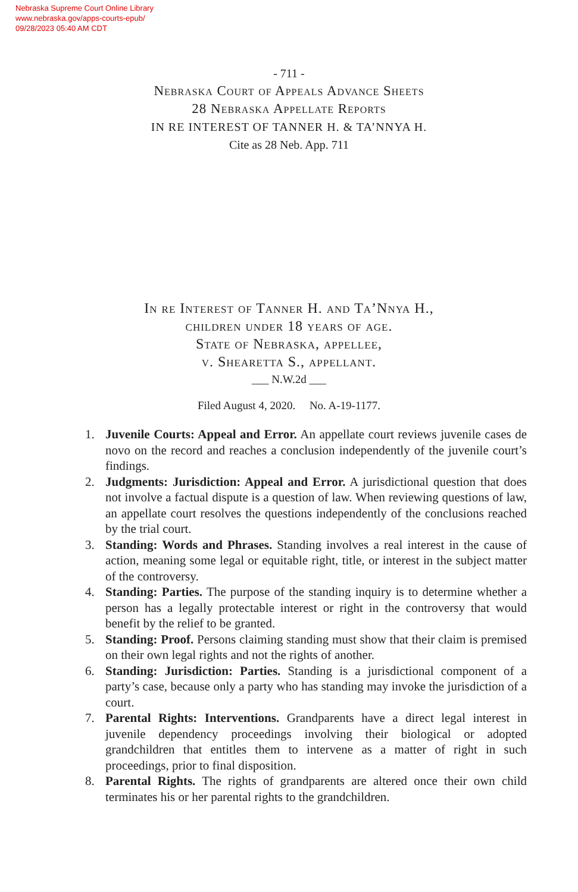Nebraska Supreme Court Online Library
www.nebraska.gov/apps-courts-epub/
09/28/2023 05:40 AM CDT
- 711 -
Nebraska Court of Appeals Advance Sheets
28 Nebraska Appellate Reports
IN RE INTEREST OF TANNER H. & TA’NNYA H.
Cite as 28 Neb. App. 711
In re Interest of Tanner H. and Ta’Nnya H.,
children under 18 years of age.
State of Nebraska, appellee,
v. Shearetta S., appellant.
___ N.W.2d ___
Filed August 4, 2020. No. A-19-1177.
1. Juvenile Courts: Appeal and Error. An appellate court reviews juvenile cases de novo on the record and reaches a conclusion independently of the juvenile court’s findings.
2. Judgments: Jurisdiction: Appeal and Error. A jurisdictional question that does not involve a factual dispute is a question of law. When reviewing questions of law, an appellate court resolves the questions independently of the conclusions reached by the trial court.
3. Standing: Words and Phrases. Standing involves a real interest in the cause of action, meaning some legal or equitable right, title, or interest in the subject matter of the controversy.
4. Standing: Parties. The purpose of the standing inquiry is to determine whether a person has a legally protectable interest or right in the controversy that would benefit by the relief to be granted.
5. Standing: Proof. Persons claiming standing must show that their claim is premised on their own legal rights and not the rights of another.
6. Standing: Jurisdiction: Parties. Standing is a jurisdictional component of a party’s case, because only a party who has standing may invoke the jurisdiction of a court.
7. Parental Rights: Interventions. Grandparents have a direct legal interest in juvenile dependency proceedings involving their biological or adopted grandchildren that entitles them to intervene as a matter of right in such proceedings, prior to final disposition.
8. Parental Rights. The rights of grandparents are altered once their own child terminates his or her parental rights to the grandchildren.